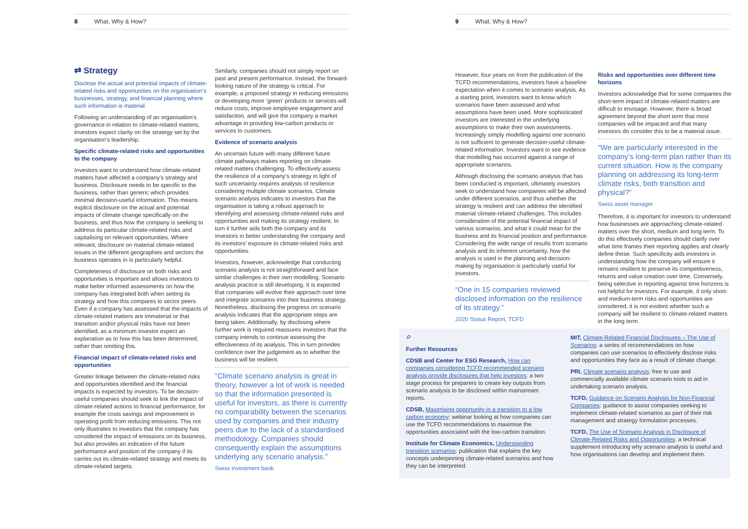8 What, Why & How?
⇄ Strategy
Disclose the actual and potential impacts of climate-related risks and opportunities on the organisation’s businesses, strategy, and financial planning where such information is material.
Following an understanding of an organisation’s governance in relation to climate-related matters, investors expect clarity on the strategy set by the organisation’s leadership.
Specific climate-related risks and opportunities to the company
Investors want to understand how climate-related matters have affected a company’s strategy and business. Disclosure needs to be specific to the business, rather than generic which provides minimal decision-useful information. This means explicit disclosure on the actual and potential impacts of climate change specifically on the business, and thus how the company is seeking to address its particular climate-related risks and capitalising on relevant opportunities. Where relevant, disclosure on material climate-related issues in the different geographies and sectors the business operates in is particularly helpful.
Completeness of disclosure on both risks and opportunities is important and allows investors to make better informed assessments on how the company has integrated both when setting its strategy and how this compares to sector peers. Even if a company has assessed that the impacts of climate-related matters are immaterial or that transition and/or physical risks have not been identified, as a minimum investor expect an explanation as to how this has been determined, rather than omitting this.
Financial impact of climate-related risks and opportunities
Greater linkage between the climate-related risks and opportunities identified and the financial impacts is expected by investors. To be decision-useful companies should seek to link the impact of climate-related actions to financial performance, for example the costs savings and improvement in operating profit from reducing emissions. This not only illustrates to investors that the company has considered the impact of emissions on its business, but also provides an indication of the future performance and position of the company if its carries out its climate-related strategy and meets its climate-related targets.
Similarly, companies should not simply report on past and present performance. Instead, the forward-looking nature of the strategy is critical. For example, a proposed strategy in reducing emissions or developing more ‘green’ products or services will reduce costs, improve employee engagement and satisfaction, and will give the company a market advantage in providing low-carbon products or services to customers.
Evidence of scenario analysis
An uncertain future with many different future climate pathways makes reporting on climate-related matters challenging. To effectively assess the resilience of a company’s strategy in light of such uncertainty requires analysis of resilience considering multiple climate scenarios. Climate scenario analysis indicates to investors that the organisation is taking a robust approach to identifying and assessing climate-related risks and opportunities and making its strategy resilient. In turn it further aids both the company and its investors in better understanding the company and its investors’ exposure to climate-related risks and opportunities.
Investors, however, acknowledge that conducting scenario analysis is not straightforward and face similar challenges in their own modelling. Scenario analysis practice is still developing. It is expected that companies will evolve their approach over time and integrate scenarios into their business strategy. Nonetheless, disclosing the progress on scenario analysis indicates that the appropriate steps are being taken. Additionally, by disclosing where further work is required reassures investors that the company intends to continue assessing the effectiveness of its analysis. This in turn provides confidence over the judgement as to whether the business will be resilient.
“Climate scenario analysis is great in theory, however a lot of work is needed so that the information presented is useful for investors, as there is currently no comparability between the scenarios used by companies and their industry peers due to the lack of a standardised methodology. Companies should consequently explain the assumptions underlying any scenario analysis.”
Swiss investment bank
9 What, Why & How?
However, four years on from the publication of the TCFD recommendations, investors have a baseline expectation when it comes to scenario analysis. As a starting point, investors want to know which scenarios have been assessed and what assumptions have been used. More sophisticated investors are interested in the underlying assumptions to make their own assessments. Increasingly simply modelling against one scenario is not sufficient to generate decision-useful climate-related information. Investors want to see evidence that modelling has occurred against a range of appropriate scenarios.
Although disclosing the scenario analysis that has been conducted is important, ultimately investors seek to understand how companies will be affected under different scenarios, and thus whether the strategy is resilient and can address the identified material climate-related challenges. This includes consideration of the potential financial impact of various scenarios, and what it could mean for the business and its financial position and performance. Considering the wide range of results from scenario analysis and its inherent uncertainty, how the analysis is used in the planning and decision-making by organisation is particularly useful for investors.
“One in 15 companies reviewed disclosed information on the resilience of its strategy.”
2020 Status Report, TCFD
Risks and opportunities over different time horizons
Investors acknowledge that for some companies the short-term impact of climate-related matters are difficult to envisage. However, there is broad agreement beyond the short term that most companies will be impacted and that many investors do consider this to be a material issue.
“We are particularly interested in the company’s long-term plan rather than its current situation. How is the company planning on addressing its long-term climate risks, both transition and physical?”
Swiss asset manager
Therefore, it is important for investors to understand how businesses are approaching climate-related matters over the short, medium and long term. To do this effectively companies should clarify over what time frames their reporting applies and clearly define these. Such specificity aids investors in understanding how the company will ensure it remains resilient to preserve its competitiveness, returns and value creation over time. Conversely, being selective in reporting against time horizons is not helpful for investors. For example, if only short- and medium-term risks and opportunities are considered, it is not evident whether such a company will be resilient to climate-related matters in the long term.
⌕
Further Resources
CDSB and Center for ESG Research, How can companies considering TCFD recommended scenario analysis provide disclosures that help investors: a two stage process for preparers to create key outputs from scenario analysis to be disclosed within mainstream reports.
CDSB, Maximising opportunity in a transition to a low carbon economy: webinar looking at how companies can use the TCFD recommendations to maximise the opportunities associated with the low-carbon transition.
Institute for Climate Economics, Understanding transition scenarios: publication that explains the key concepts underpinning climate-related scenarios and how they can be interpreted.
MIT, Climate-Related Financial Disclosures – The Use of Scenarios: a series of recommendations on how companies can use scenarios to effectively disclose risks and opportunities they face as a result of climate change.
PRI, Climate scenario analysis: free to use and commercially available climate scenario tools to aid in undertaking scenario analysis.
TCFD, Guidance on Scenario Analysis for Non-Financial Companies: guidance to assist companies seeking to implement climate-related scenarios as part of their risk management and strategy formulation processes.
TCFD, The Use of Scenario Analysis in Disclosure of Climate-Related Risks and Opportunities: a technical supplement introducing why scenario analysis is useful and how organisations can develop and implement them.